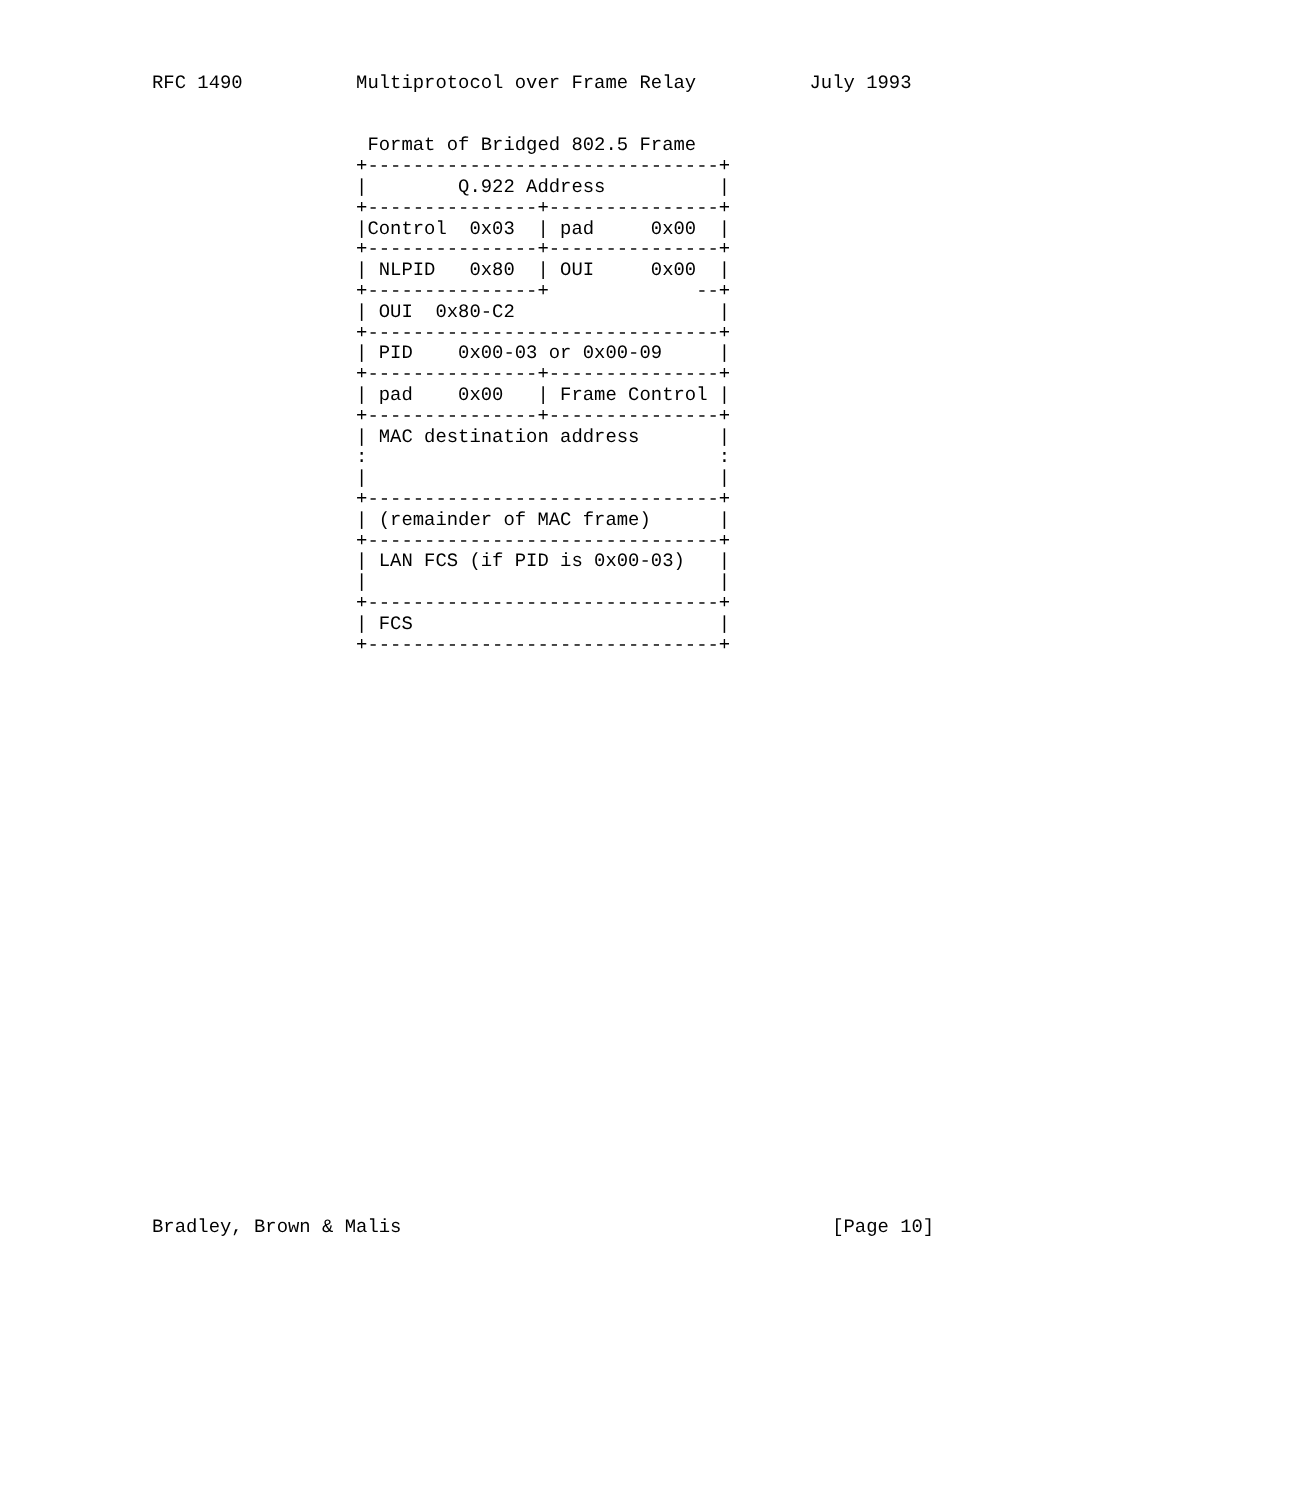RFC 1490          Multiprotocol over Frame Relay          July 1993


                   Format of Bridged 802.5 Frame
                  +-------------------------------+
                  |        Q.922 Address          |
                  +---------------+---------------+
                  |Control  0x03  | pad     0x00  |
                  +---------------+---------------+
                  | NLPID   0x80  | OUI     0x00  |
                  +---------------+             --+
                  | OUI  0x80-C2                  |
                  +-------------------------------+
                  | PID    0x00-03 or 0x00-09     |
                  +---------------+---------------+
                  | pad    0x00   | Frame Control |
                  +---------------+---------------+
                  | MAC destination address       |
                  :                               :
                  |                               |
                  +-------------------------------+
                  | (remainder of MAC frame)      |
                  +-------------------------------+
                  | LAN FCS (if PID is 0x00-03)   |
                  |                               |
                  +-------------------------------+
                  | FCS                           |
                  +-------------------------------+



























Bradley, Brown & Malis                                      [Page 10]